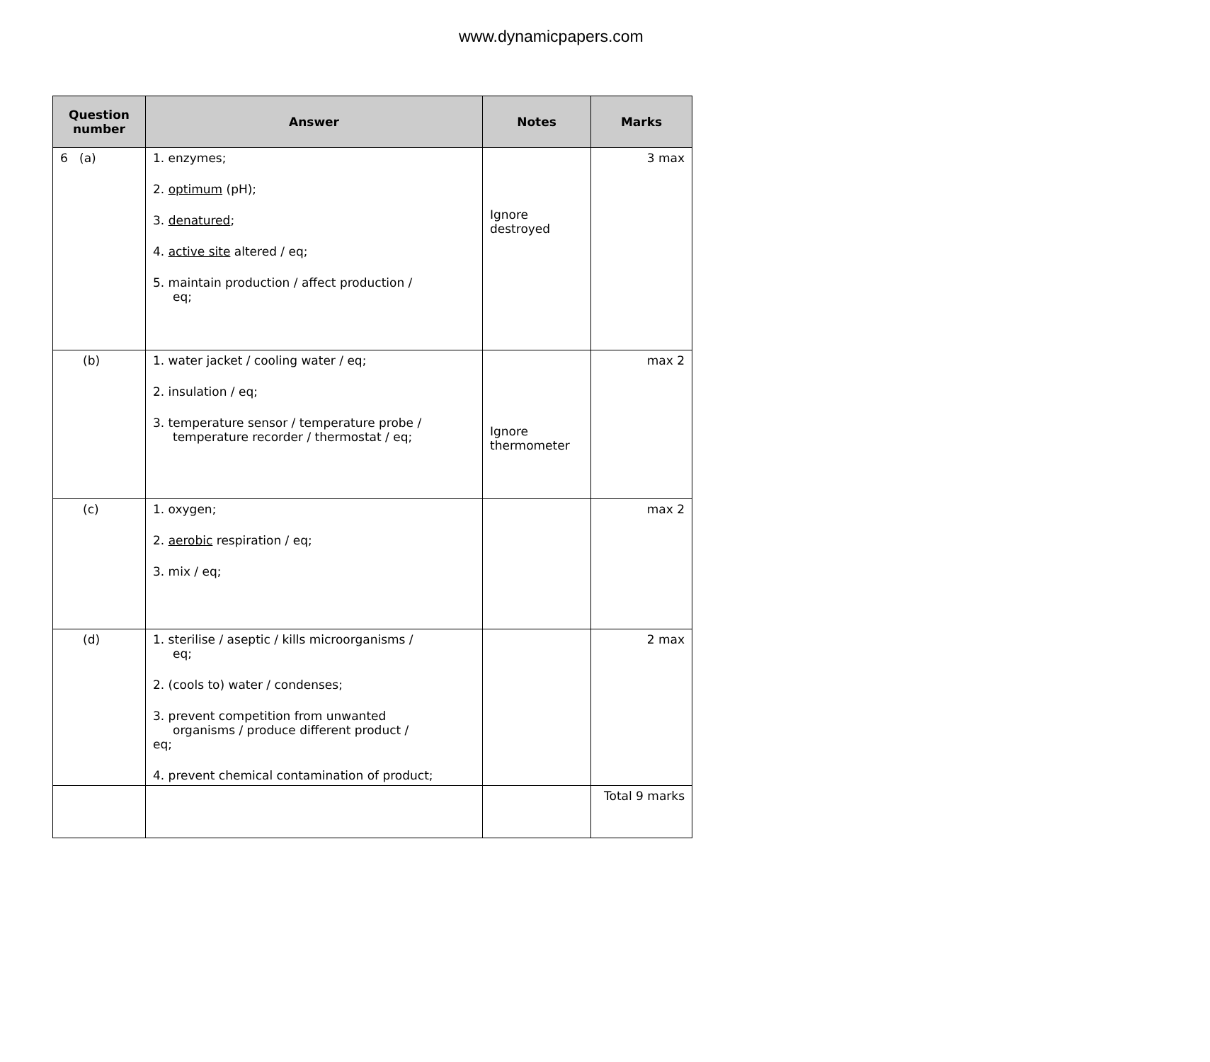www.dynamicpapers.com
| Question number | Answer | Notes | Marks |
| --- | --- | --- | --- |
| 6 (a) | 1. enzymes; 2. optimum (pH); 3. denatured ; 4. active site altered / eq; 5. maintain production / affect production / eq; | Ignore destroyed | 3 max |
| (b) | 1. water jacket / cooling water / eq; 2. insulation / eq; 3. temperature sensor / temperature probe / temperature recorder / thermostat / eq; | Ignore thermometer | max 2 |
| (c) | 1. oxygen; 2. aerobic respiration / eq; 3. mix / eq; | | max 2 |
| (d) | 1. sterilise / aseptic / kills microorganisms / eq; 2. (cools to) water / condenses; 3. prevent competition from unwanted organisms / produce different product / eq; 4. prevent chemical contamination of product; | | 2 max |
| | | | Total 9 marks |